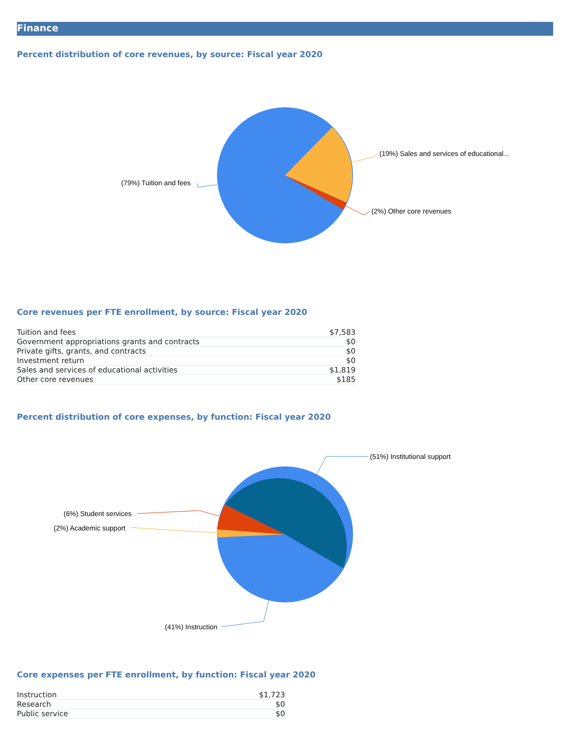Finance
Percent distribution of core revenues, by source: Fiscal year 2020
(19%) Sales and services of educational...
(2%) Other core revenues
(79%) Tuition and fees
Core revenues per FTE enrollment, by source: Fiscal year 2020
| Tuition and fees | $7,583 |
| Government appropriations grants and contracts | $0 |
| Private gifts, grants, and contracts | $0 |
| Investment return | $0 |
| Sales and services of educational activities | $1,819 |
| Other core revenues | $185 |
Percent distribution of core expenses, by function: Fiscal year 2020
(51%) Institutional support
(6%) Student services
(2%) Academic support
(41%) Instruction
Core expenses per FTE enrollment, by function: Fiscal year 2020
| Instruction | $1,723 |
| Research | $0 |
| Public service | $0 |